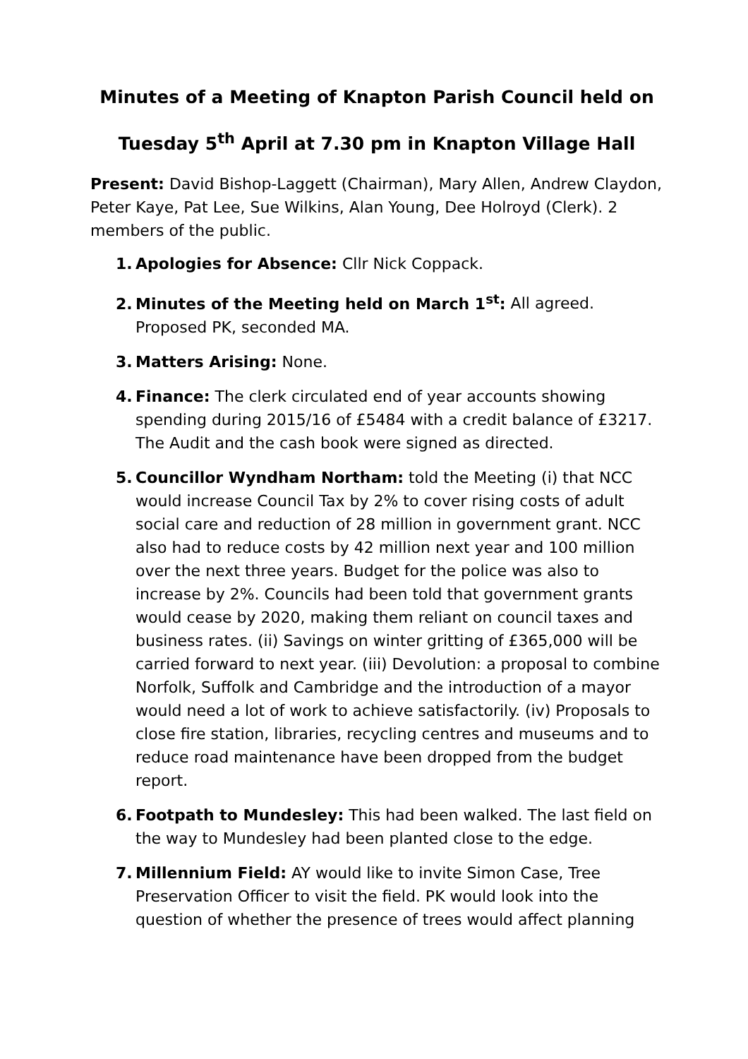Minutes of a Meeting of Knapton Parish Council held on
Tuesday 5<sup>th</sup> April at 7.30 pm in Knapton Village Hall
Present: David Bishop-Laggett (Chairman), Mary Allen, Andrew Claydon, Peter Kaye, Pat Lee, Sue Wilkins, Alan Young, Dee Holroyd (Clerk). 2 members of the public.
1. Apologies for Absence: Cllr Nick Coppack.
2. Minutes of the Meeting held on March 1<sup>st</sup>: All agreed. Proposed PK, seconded MA.
3. Matters Arising: None.
4. Finance: The clerk circulated end of year accounts showing spending during 2015/16 of £5484 with a credit balance of £3217. The Audit and the cash book were signed as directed.
5. Councillor Wyndham Northam: told the Meeting (i) that NCC would increase Council Tax by 2% to cover rising costs of adult social care and reduction of 28 million in government grant. NCC also had to reduce costs by 42 million next year and 100 million over the next three years. Budget for the police was also to increase by 2%. Councils had been told that government grants would cease by 2020, making them reliant on council taxes and business rates. (ii) Savings on winter gritting of £365,000 will be carried forward to next year. (iii) Devolution: a proposal to combine Norfolk, Suffolk and Cambridge and the introduction of a mayor would need a lot of work to achieve satisfactorily. (iv) Proposals to close fire station, libraries, recycling centres and museums and to reduce road maintenance have been dropped from the budget report.
6. Footpath to Mundesley: This had been walked. The last field on the way to Mundesley had been planted close to the edge.
7. Millennium Field: AY would like to invite Simon Case, Tree Preservation Officer to visit the field. PK would look into the question of whether the presence of trees would affect planning